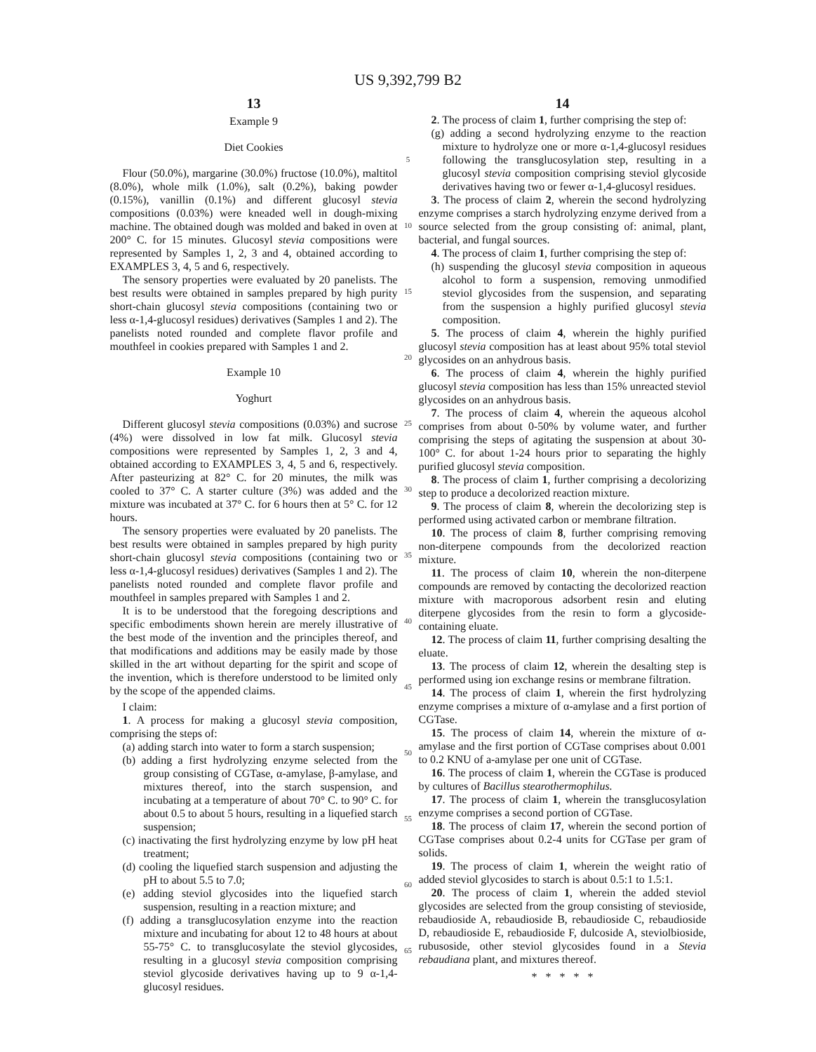US 9,392,799 B2
13
Example 9
Diet Cookies
Flour (50.0%), margarine (30.0%) fructose (10.0%), maltitol (8.0%), whole milk (1.0%), salt (0.2%), baking powder (0.15%), vanillin (0.1%) and different glucosyl stevia compositions (0.03%) were kneaded well in dough-mixing machine. The obtained dough was molded and baked in oven at 200° C. for 15 minutes. Glucosyl stevia compositions were represented by Samples 1, 2, 3 and 4, obtained according to EXAMPLES 3, 4, 5 and 6, respectively.
The sensory properties were evaluated by 20 panelists. The best results were obtained in samples prepared by high purity short-chain glucosyl stevia compositions (containing two or less α-1,4-glucosyl residues) derivatives (Samples 1 and 2). The panelists noted rounded and complete flavor profile and mouthfeel in cookies prepared with Samples 1 and 2.
Example 10
Yoghurt
Different glucosyl stevia compositions (0.03%) and sucrose (4%) were dissolved in low fat milk. Glucosyl stevia compositions were represented by Samples 1, 2, 3 and 4, obtained according to EXAMPLES 3, 4, 5 and 6, respectively. After pasteurizing at 82° C. for 20 minutes, the milk was cooled to 37° C. A starter culture (3%) was added and the mixture was incubated at 37° C. for 6 hours then at 5° C. for 12 hours.
The sensory properties were evaluated by 20 panelists. The best results were obtained in samples prepared by high purity short-chain glucosyl stevia compositions (containing two or less α-1,4-glucosyl residues) derivatives (Samples 1 and 2). The panelists noted rounded and complete flavor profile and mouthfeel in samples prepared with Samples 1 and 2.
It is to be understood that the foregoing descriptions and specific embodiments shown herein are merely illustrative of the best mode of the invention and the principles thereof, and that modifications and additions may be easily made by those skilled in the art without departing for the spirit and scope of the invention, which is therefore understood to be limited only by the scope of the appended claims.
I claim:
1. A process for making a glucosyl stevia composition, comprising the steps of:
(a) adding starch into water to form a starch suspension;
(b) adding a first hydrolyzing enzyme selected from the group consisting of CGTase, α-amylase, β-amylase, and mixtures thereof, into the starch suspension, and incubating at a temperature of about 70° C. to 90° C. for about 0.5 to about 5 hours, resulting in a liquefied starch suspension;
(c) inactivating the first hydrolyzing enzyme by low pH heat treatment;
(d) cooling the liquefied starch suspension and adjusting the pH to about 5.5 to 7.0;
(e) adding steviol glycosides into the liquefied starch suspension, resulting in a reaction mixture; and
(f) adding a transglucosylation enzyme into the reaction mixture and incubating for about 12 to 48 hours at about 55-75° C. to transglucosylate the steviol glycosides, resulting in a glucosyl stevia composition comprising steviol glycoside derivatives having up to 9 α-1,4-glucosyl residues.
5
10
15
20
25
30
35
40
45
50
55
60
65
14
2. The process of claim 1, further comprising the step of:
(g) adding a second hydrolyzing enzyme to the reaction mixture to hydrolyze one or more α-1,4-glucosyl residues following the transglucosylation step, resulting in a glucosyl stevia composition comprising steviol glycoside derivatives having two or fewer α-1,4-glucosyl residues.
3. The process of claim 2, wherein the second hydrolyzing enzyme comprises a starch hydrolyzing enzyme derived from a source selected from the group consisting of: animal, plant, bacterial, and fungal sources.
4. The process of claim 1, further comprising the step of:
(h) suspending the glucosyl stevia composition in aqueous alcohol to form a suspension, removing unmodified steviol glycosides from the suspension, and separating from the suspension a highly purified glucosyl stevia composition.
5. The process of claim 4, wherein the highly purified glucosyl stevia composition has at least about 95% total steviol glycosides on an anhydrous basis.
6. The process of claim 4, wherein the highly purified glucosyl stevia composition has less than 15% unreacted steviol glycosides on an anhydrous basis.
7. The process of claim 4, wherein the aqueous alcohol comprises from about 0-50% by volume water, and further comprising the steps of agitating the suspension at about 30-100° C. for about 1-24 hours prior to separating the highly purified glucosyl stevia composition.
8. The process of claim 1, further comprising a decolorizing step to produce a decolorized reaction mixture.
9. The process of claim 8, wherein the decolorizing step is performed using activated carbon or membrane filtration.
10. The process of claim 8, further comprising removing non-diterpene compounds from the decolorized reaction mixture.
11. The process of claim 10, wherein the non-diterpene compounds are removed by contacting the decolorized reaction mixture with macroporous adsorbent resin and eluting diterpene glycosides from the resin to form a glycoside-containing eluate.
12. The process of claim 11, further comprising desalting the eluate.
13. The process of claim 12, wherein the desalting step is performed using ion exchange resins or membrane filtration.
14. The process of claim 1, wherein the first hydrolyzing enzyme comprises a mixture of α-amylase and a first portion of CGTase.
15. The process of claim 14, wherein the mixture of α-amylase and the first portion of CGTase comprises about 0.001 to 0.2 KNU of a-amylase per one unit of CGTase.
16. The process of claim 1, wherein the CGTase is produced by cultures of Bacillus stearothermophilus.
17. The process of claim 1, wherein the transglucosylation enzyme comprises a second portion of CGTase.
18. The process of claim 17, wherein the second portion of CGTase comprises about 0.2-4 units for CGTase per gram of solids.
19. The process of claim 1, wherein the weight ratio of added steviol glycosides to starch is about 0.5:1 to 1.5:1.
20. The process of claim 1, wherein the added steviol glycosides are selected from the group consisting of stevioside, rebaudioside A, rebaudioside B, rebaudioside C, rebaudioside D, rebaudioside E, rebaudioside F, dulcoside A, steviolbioside, rubusoside, other steviol glycosides found in a Stevia rebaudiana plant, and mixtures thereof.
* * * * *